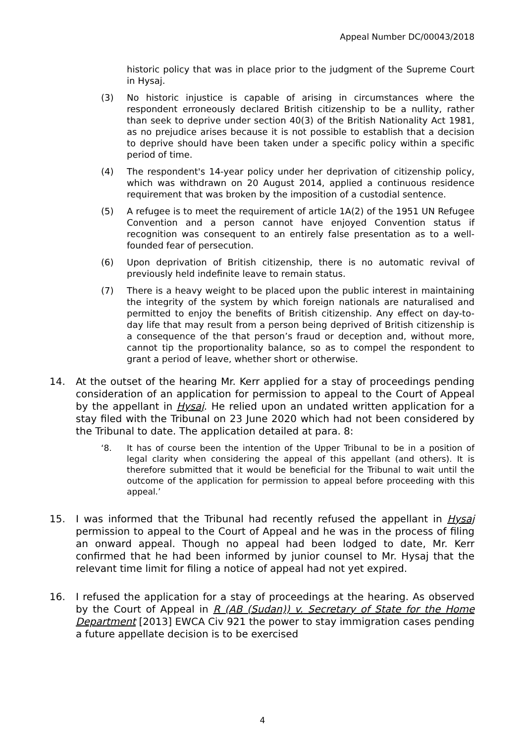Appeal Number DC/00043/2018
historic policy that was in place prior to the judgment of the Supreme Court in Hysaj.
(3) No historic injustice is capable of arising in circumstances where the respondent erroneously declared British citizenship to be a nullity, rather than seek to deprive under section 40(3) of the British Nationality Act 1981, as no prejudice arises because it is not possible to establish that a decision to deprive should have been taken under a specific policy within a specific period of time.
(4) The respondent's 14-year policy under her deprivation of citizenship policy, which was withdrawn on 20 August 2014, applied a continuous residence requirement that was broken by the imposition of a custodial sentence.
(5) A refugee is to meet the requirement of article 1A(2) of the 1951 UN Refugee Convention and a person cannot have enjoyed Convention status if recognition was consequent to an entirely false presentation as to a well-founded fear of persecution.
(6) Upon deprivation of British citizenship, there is no automatic revival of previously held indefinite leave to remain status.
(7) There is a heavy weight to be placed upon the public interest in maintaining the integrity of the system by which foreign nationals are naturalised and permitted to enjoy the benefits of British citizenship. Any effect on day-to-day life that may result from a person being deprived of British citizenship is a consequence of the that person’s fraud or deception and, without more, cannot tip the proportionality balance, so as to compel the respondent to grant a period of leave, whether short or otherwise.
14. At the outset of the hearing Mr. Kerr applied for a stay of proceedings pending consideration of an application for permission to appeal to the Court of Appeal by the appellant in Hysaj. He relied upon an undated written application for a stay filed with the Tribunal on 23 June 2020 which had not been considered by the Tribunal to date. The application detailed at para. 8:
‘8. It has of course been the intention of the Upper Tribunal to be in a position of legal clarity when considering the appeal of this appellant (and others). It is therefore submitted that it would be beneficial for the Tribunal to wait until the outcome of the application for permission to appeal before proceeding with this appeal.’
15. I was informed that the Tribunal had recently refused the appellant in Hysaj permission to appeal to the Court of Appeal and he was in the process of filing an onward appeal. Though no appeal had been lodged to date, Mr. Kerr confirmed that he had been informed by junior counsel to Mr. Hysaj that the relevant time limit for filing a notice of appeal had not yet expired.
16. I refused the application for a stay of proceedings at the hearing. As observed by the Court of Appeal in R (AB (Sudan)) v. Secretary of State for the Home Department [2013] EWCA Civ 921 the power to stay immigration cases pending a future appellate decision is to be exercised
4